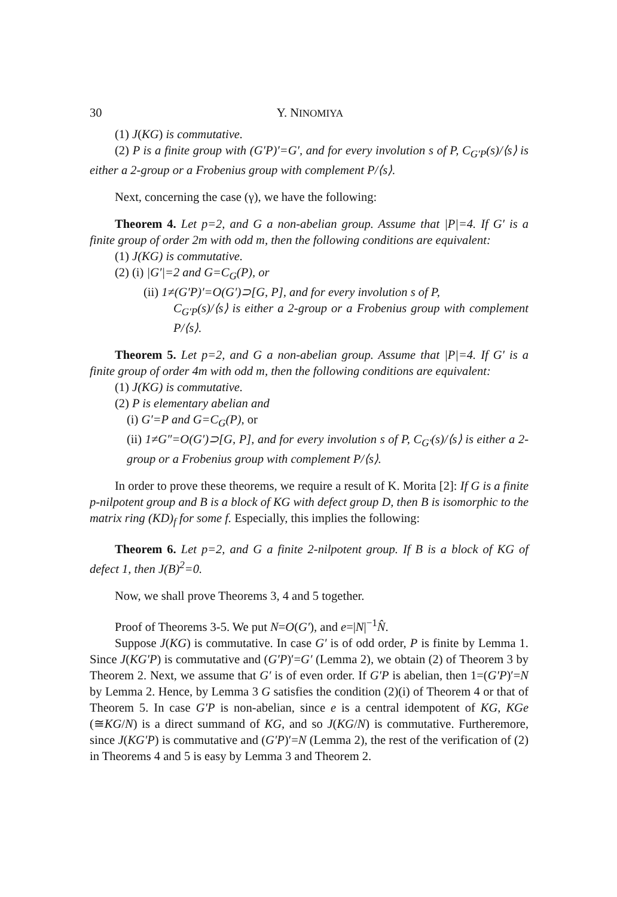30 Y. NINOMIYA
(1) J(KG) is commutative.
(2) P is a finite group with (G′P)′=G′, and for every involution s of P, C<sub>G′P</sub>(s)/⟨s⟩ is either a 2-group or a Frobenius group with complement P/⟨s⟩.
Next, concerning the case (γ), we have the following:
Theorem 4. Let p=2, and G a non-abelian group. Assume that |P|=4. If G′ is a finite group of order 2m with odd m, then the following conditions are equivalent:
(1) J(KG) is commutative.
(2) (i) |G′|=2 and G=C<sub>G</sub>(P), or
(ii) 1≠(G′P)′=O(G′)⊃[G, P], and for every involution s of P,
C<sub>G′P</sub>(s)/⟨s⟩ is either a 2-group or a Frobenius group with complement P/⟨s⟩.
Theorem 5. Let p=2, and G a non-abelian group. Assume that |P|=4. If G′ is a finite group of order 4m with odd m, then the following conditions are equivalent:
(1) J(KG) is commutative.
(2) P is elementary abelian and
(i) G′=P and G=C<sub>G</sub>(P), or
(ii) 1≠G″=O(G′)⊃[G, P], and for every involution s of P, C<sub>G′</sub>(s)/⟨s⟩ is either a 2-group or a Frobenius group with complement P/⟨s⟩.
In order to prove these theorems, we require a result of K. Morita [2]: If G is a finite p-nilpotent group and B is a block of KG with defect group D, then B is isomorphic to the matrix ring (KD)<sub>f</sub> for some f. Especially, this implies the following:
Theorem 6. Let p=2, and G a finite 2-nilpotent group. If B is a block of KG of defect 1, then J(B)<sup>2</sup>=0.
Now, we shall prove Theorems 3, 4 and 5 together.
Proof of Theorems 3-5. We put N=O(G′), and e=|N|<sup>−1</sup>N̂.
Suppose J(KG) is commutative. In case G′ is of odd order, P is finite by Lemma 1. Since J(KG′P) is commutative and (G′P)′=G′ (Lemma 2), we obtain (2) of Theorem 3 by Theorem 2. Next, we assume that G′ is of even order. If G′P is abelian, then 1=(G′P)′=N by Lemma 2. Hence, by Lemma 3 G satisfies the condition (2)(i) of Theorem 4 or that of Theorem 5. In case G′P is non-abelian, since e is a central idempotent of KG, KGe (≅KG/N) is a direct summand of KG, and so J(KG/N) is commutative. Furtheremore, since J(KG′P) is commutative and (G′P)′=N (Lemma 2), the rest of the verification of (2) in Theorems 4 and 5 is easy by Lemma 3 and Theorem 2.